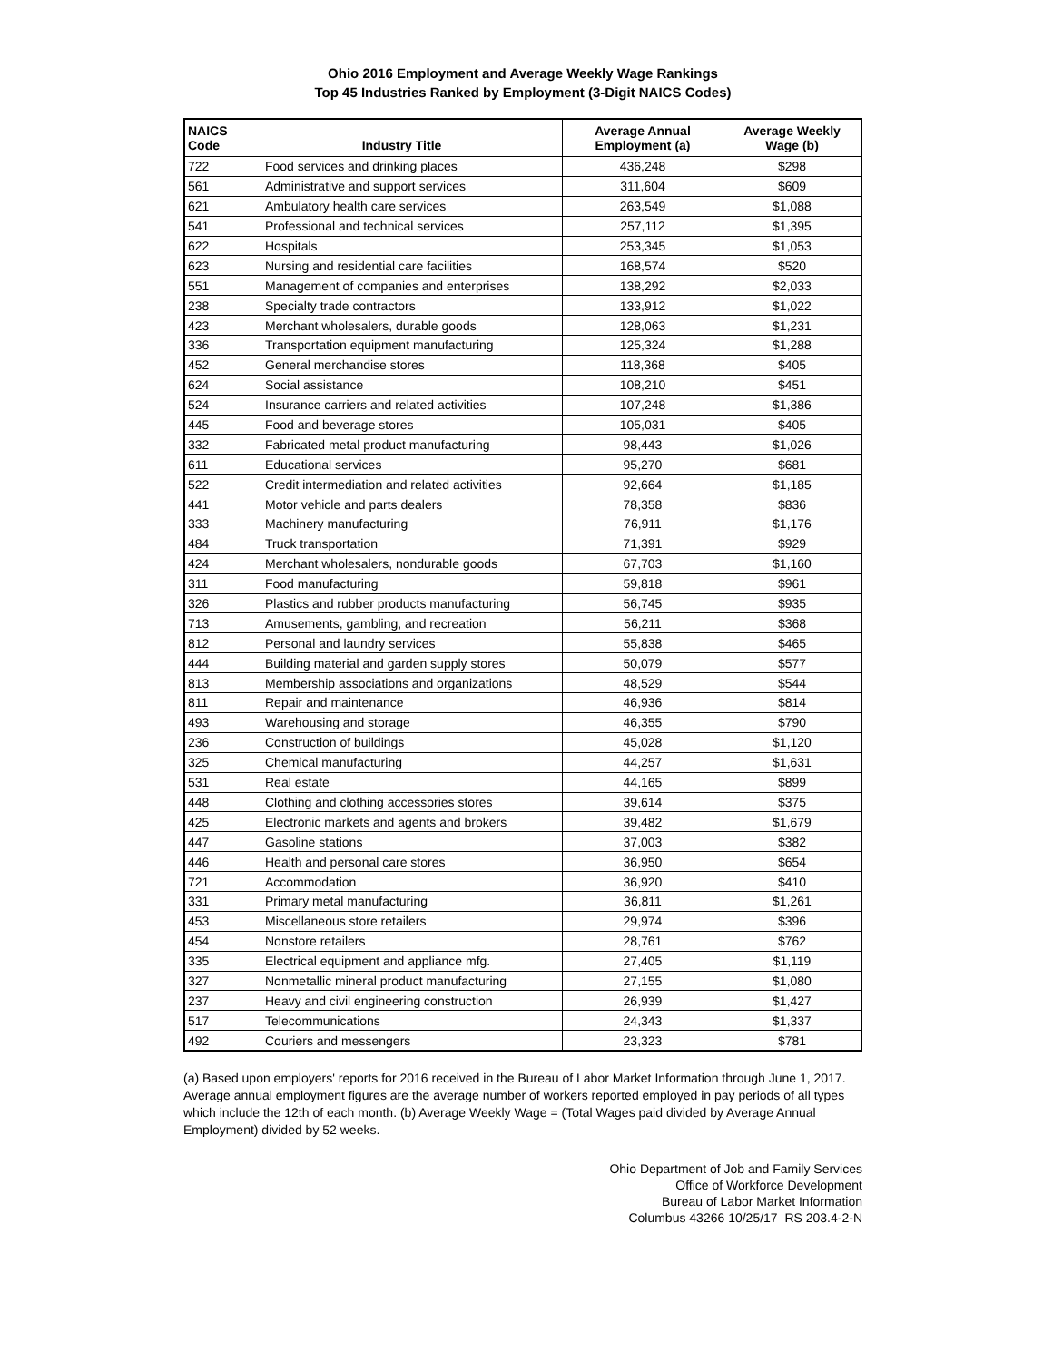Ohio 2016 Employment and Average Weekly Wage Rankings
Top 45 Industries Ranked by Employment (3-Digit NAICS Codes)
| NAICS Code | Industry Title | Average Annual Employment (a) | Average Weekly Wage (b) |
| --- | --- | --- | --- |
| 722 | Food services and drinking places | 436,248 | $298 |
| 561 | Administrative and support services | 311,604 | $609 |
| 621 | Ambulatory health care services | 263,549 | $1,088 |
| 541 | Professional and technical services | 257,112 | $1,395 |
| 622 | Hospitals | 253,345 | $1,053 |
| 623 | Nursing and residential care facilities | 168,574 | $520 |
| 551 | Management of companies and enterprises | 138,292 | $2,033 |
| 238 | Specialty trade contractors | 133,912 | $1,022 |
| 423 | Merchant wholesalers, durable goods | 128,063 | $1,231 |
| 336 | Transportation equipment manufacturing | 125,324 | $1,288 |
| 452 | General merchandise stores | 118,368 | $405 |
| 624 | Social assistance | 108,210 | $451 |
| 524 | Insurance carriers and related activities | 107,248 | $1,386 |
| 445 | Food and beverage stores | 105,031 | $405 |
| 332 | Fabricated metal product manufacturing | 98,443 | $1,026 |
| 611 | Educational services | 95,270 | $681 |
| 522 | Credit intermediation and related activities | 92,664 | $1,185 |
| 441 | Motor vehicle and parts dealers | 78,358 | $836 |
| 333 | Machinery manufacturing | 76,911 | $1,176 |
| 484 | Truck transportation | 71,391 | $929 |
| 424 | Merchant wholesalers, nondurable goods | 67,703 | $1,160 |
| 311 | Food manufacturing | 59,818 | $961 |
| 326 | Plastics and rubber products manufacturing | 56,745 | $935 |
| 713 | Amusements, gambling, and recreation | 56,211 | $368 |
| 812 | Personal and laundry services | 55,838 | $465 |
| 444 | Building material and garden supply stores | 50,079 | $577 |
| 813 | Membership associations and organizations | 48,529 | $544 |
| 811 | Repair and maintenance | 46,936 | $814 |
| 493 | Warehousing and storage | 46,355 | $790 |
| 236 | Construction of buildings | 45,028 | $1,120 |
| 325 | Chemical manufacturing | 44,257 | $1,631 |
| 531 | Real estate | 44,165 | $899 |
| 448 | Clothing and clothing accessories stores | 39,614 | $375 |
| 425 | Electronic markets and agents and brokers | 39,482 | $1,679 |
| 447 | Gasoline stations | 37,003 | $382 |
| 446 | Health and personal care stores | 36,950 | $654 |
| 721 | Accommodation | 36,920 | $410 |
| 331 | Primary metal manufacturing | 36,811 | $1,261 |
| 453 | Miscellaneous store retailers | 29,974 | $396 |
| 454 | Nonstore retailers | 28,761 | $762 |
| 335 | Electrical equipment and appliance mfg. | 27,405 | $1,119 |
| 327 | Nonmetallic mineral product manufacturing | 27,155 | $1,080 |
| 237 | Heavy and civil engineering construction | 26,939 | $1,427 |
| 517 | Telecommunications | 24,343 | $1,337 |
| 492 | Couriers and messengers | 23,323 | $781 |
(a) Based upon employers' reports for 2016 received in the Bureau of Labor Market Information through June 1, 2017. Average annual employment figures are the average number of workers reported employed in pay periods of all types which include the 12th of each month. (b) Average Weekly Wage = (Total Wages paid divided by Average Annual Employment) divided by 52 weeks.
Ohio Department of Job and Family Services
Office of Workforce Development
Bureau of Labor Market Information
Columbus 43266 10/25/17 RS 203.4-2-N